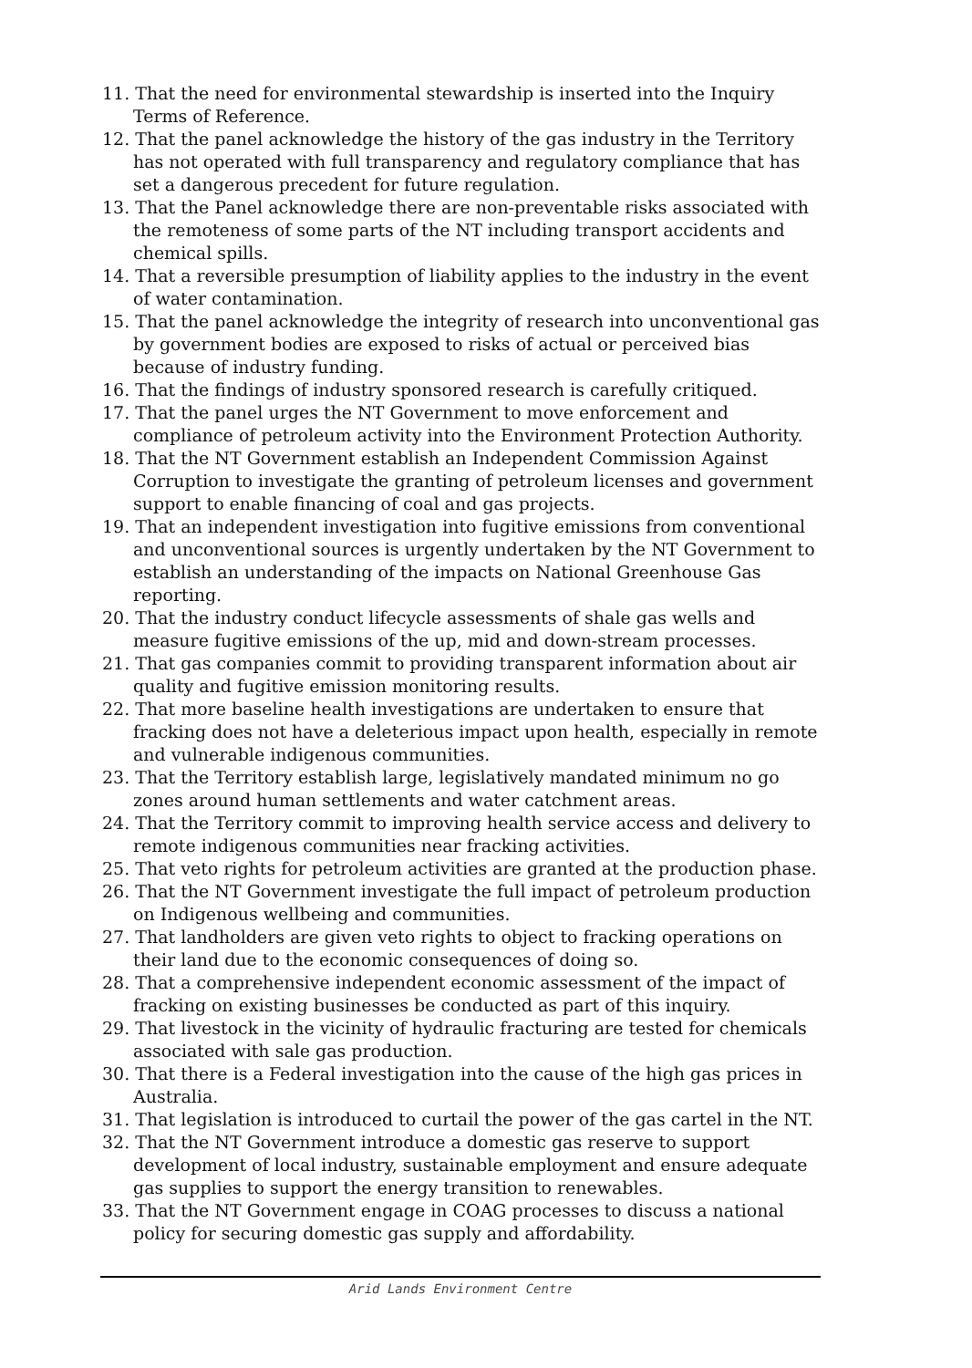11. That the need for environmental stewardship is inserted into the Inquiry Terms of Reference.
12. That the panel acknowledge the history of the gas industry in the Territory has not operated with full transparency and regulatory compliance that has set a dangerous precedent for future regulation.
13. That the Panel acknowledge there are non-preventable risks associated with the remoteness of some parts of the NT including transport accidents and chemical spills.
14. That a reversible presumption of liability applies to the industry in the event of water contamination.
15. That the panel acknowledge the integrity of research into unconventional gas by government bodies are exposed to risks of actual or perceived bias because of industry funding.
16. That the findings of industry sponsored research is carefully critiqued.
17. That the panel urges the NT Government to move enforcement and compliance of petroleum activity into the Environment Protection Authority.
18. That the NT Government establish an Independent Commission Against Corruption to investigate the granting of petroleum licenses and government support to enable financing of coal and gas projects.
19. That an independent investigation into fugitive emissions from conventional and unconventional sources is urgently undertaken by the NT Government to establish an understanding of the impacts on National Greenhouse Gas reporting.
20. That the industry conduct lifecycle assessments of shale gas wells and measure fugitive emissions of the up, mid and down-stream processes.
21. That gas companies commit to providing transparent information about air quality and fugitive emission monitoring results.
22. That more baseline health investigations are undertaken to ensure that fracking does not have a deleterious impact upon health, especially in remote and vulnerable indigenous communities.
23. That the Territory establish large, legislatively mandated minimum no go zones around human settlements and water catchment areas.
24. That the Territory commit to improving health service access and delivery to remote indigenous communities near fracking activities.
25. That veto rights for petroleum activities are granted at the production phase.
26. That the NT Government investigate the full impact of petroleum production on Indigenous wellbeing and communities.
27. That landholders are given veto rights to object to fracking operations on their land due to the economic consequences of doing so.
28. That a comprehensive independent economic assessment of the impact of fracking on existing businesses be conducted as part of this inquiry.
29. That livestock in the vicinity of hydraulic fracturing are tested for chemicals associated with sale gas production.
30. That there is a Federal investigation into the cause of the high gas prices in Australia.
31. That legislation is introduced to curtail the power of the gas cartel in the NT.
32. That the NT Government introduce a domestic gas reserve to support development of local industry, sustainable employment and ensure adequate gas supplies to support the energy transition to renewables.
33. That the NT Government engage in COAG processes to discuss a national policy for securing domestic gas supply and affordability.
Arid Lands Environment Centre